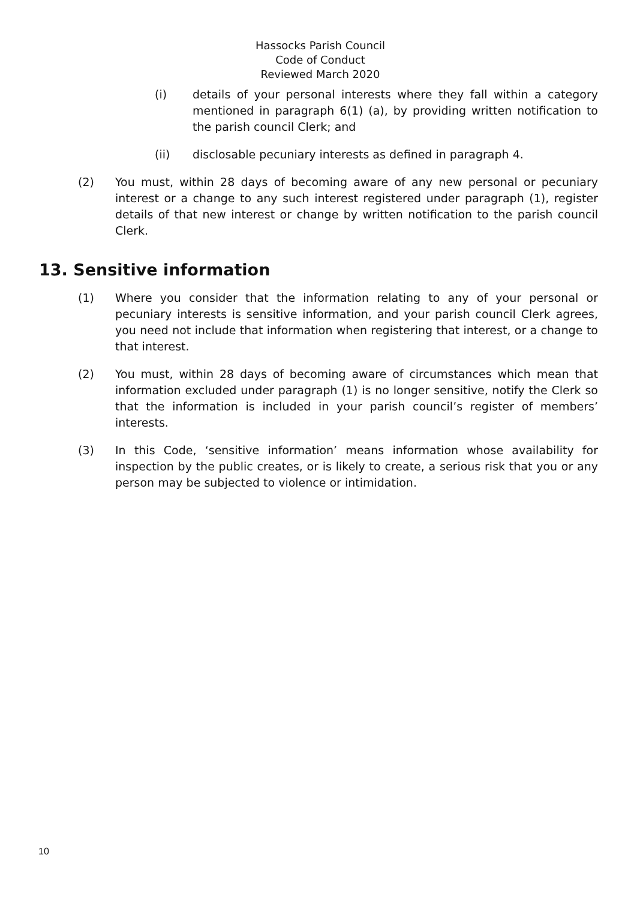Hassocks Parish Council
Code of Conduct
Reviewed March 2020
(i) details of your personal interests where they fall within a category mentioned in paragraph 6(1) (a), by providing written notification to the parish council Clerk; and
(ii) disclosable pecuniary interests as defined in paragraph 4.
(2) You must, within 28 days of becoming aware of any new personal or pecuniary interest or a change to any such interest registered under paragraph (1), register details of that new interest or change by written notification to the parish council Clerk.
13. Sensitive information
(1) Where you consider that the information relating to any of your personal or pecuniary interests is sensitive information, and your parish council Clerk agrees, you need not include that information when registering that interest, or a change to that interest.
(2) You must, within 28 days of becoming aware of circumstances which mean that information excluded under paragraph (1) is no longer sensitive, notify the Clerk so that the information is included in your parish council’s register of members’ interests.
(3) In this Code, ‘sensitive information’ means information whose availability for inspection by the public creates, or is likely to create, a serious risk that you or any person may be subjected to violence or intimidation.
10